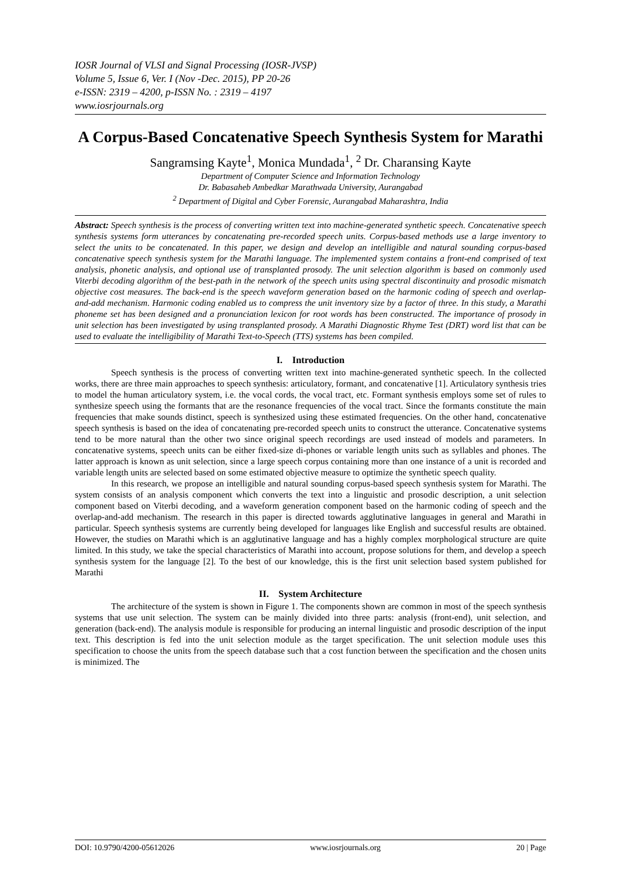IOSR Journal of VLSI and Signal Processing (IOSR-JVSP)
Volume 5, Issue 6, Ver. I (Nov -Dec. 2015), PP 20-26
e-ISSN: 2319 – 4200, p-ISSN No. : 2319 – 4197
www.iosrjournals.org
A Corpus-Based Concatenative Speech Synthesis System for Marathi
Sangramsing Kayte<sup>1</sup>, Monica Mundada<sup>1</sup>, <sup>2</sup> Dr. Charansing Kayte
Department of Computer Science and Information Technology
Dr. Babasaheb Ambedkar Marathwada University, Aurangabad
<sup>2</sup> Department of Digital and Cyber Forensic, Aurangabad Maharashtra, India
Abstract: Speech synthesis is the process of converting written text into machine-generated synthetic speech. Concatenative speech synthesis systems form utterances by concatenating pre-recorded speech units. Corpus-based methods use a large inventory to select the units to be concatenated. In this paper, we design and develop an intelligible and natural sounding corpus-based concatenative speech synthesis system for the Marathi language. The implemented system contains a front-end comprised of text analysis, phonetic analysis, and optional use of transplanted prosody. The unit selection algorithm is based on commonly used Viterbi decoding algorithm of the best-path in the network of the speech units using spectral discontinuity and prosodic mismatch objective cost measures. The back-end is the speech waveform generation based on the harmonic coding of speech and overlap-and-add mechanism. Harmonic coding enabled us to compress the unit inventory size by a factor of three. In this study, a Marathi phoneme set has been designed and a pronunciation lexicon for root words has been constructed. The importance of prosody in unit selection has been investigated by using transplanted prosody. A Marathi Diagnostic Rhyme Test (DRT) word list that can be used to evaluate the intelligibility of Marathi Text-to-Speech (TTS) systems has been compiled.
I. Introduction
Speech synthesis is the process of converting written text into machine-generated synthetic speech. In the collected works, there are three main approaches to speech synthesis: articulatory, formant, and concatenative [1]. Articulatory synthesis tries to model the human articulatory system, i.e. the vocal cords, the vocal tract, etc. Formant synthesis employs some set of rules to synthesize speech using the formants that are the resonance frequencies of the vocal tract. Since the formants constitute the main frequencies that make sounds distinct, speech is synthesized using these estimated frequencies. On the other hand, concatenative speech synthesis is based on the idea of concatenating pre-recorded speech units to construct the utterance. Concatenative systems tend to be more natural than the other two since original speech recordings are used instead of models and parameters. In concatenative systems, speech units can be either fixed-size di-phones or variable length units such as syllables and phones. The latter approach is known as unit selection, since a large speech corpus containing more than one instance of a unit is recorded and variable length units are selected based on some estimated objective measure to optimize the synthetic speech quality.
In this research, we propose an intelligible and natural sounding corpus-based speech synthesis system for Marathi. The system consists of an analysis component which converts the text into a linguistic and prosodic description, a unit selection component based on Viterbi decoding, and a waveform generation component based on the harmonic coding of speech and the overlap-and-add mechanism. The research in this paper is directed towards agglutinative languages in general and Marathi in particular. Speech synthesis systems are currently being developed for languages like English and successful results are obtained. However, the studies on Marathi which is an agglutinative language and has a highly complex morphological structure are quite limited. In this study, we take the special characteristics of Marathi into account, propose solutions for them, and develop a speech synthesis system for the language [2]. To the best of our knowledge, this is the first unit selection based system published for Marathi
II. System Architecture
The architecture of the system is shown in Figure 1. The components shown are common in most of the speech synthesis systems that use unit selection. The system can be mainly divided into three parts: analysis (front-end), unit selection, and generation (back-end). The analysis module is responsible for producing an internal linguistic and prosodic description of the input text. This description is fed into the unit selection module as the target specification. The unit selection module uses this specification to choose the units from the speech database such that a cost function between the specification and the chosen units is minimized. The
DOI: 10.9790/4200-05612026 www.iosrjournals.org 20 | Page